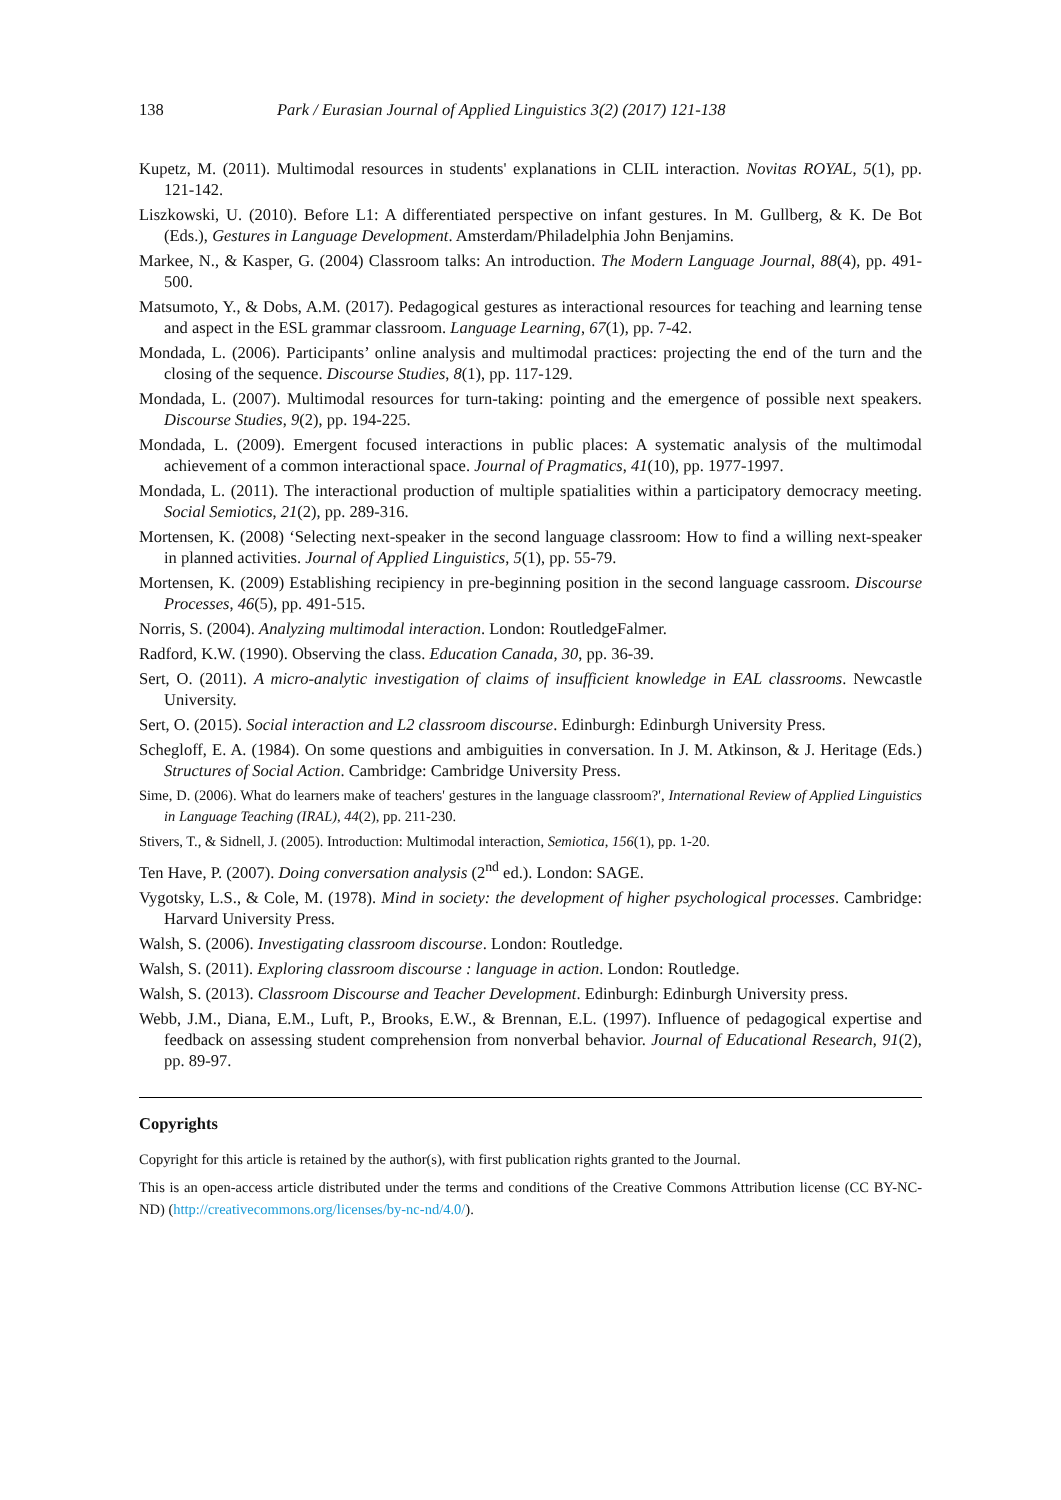138 Park / Eurasian Journal of Applied Linguistics 3(2) (2017) 121-138
Kupetz, M. (2011). Multimodal resources in students' explanations in CLIL interaction. Novitas ROYAL, 5(1), pp. 121-142.
Liszkowski, U. (2010). Before L1: A differentiated perspective on infant gestures. In M. Gullberg, & K. De Bot (Eds.), Gestures in Language Development. Amsterdam/Philadelphia John Benjamins.
Markee, N., & Kasper, G. (2004) Classroom talks: An introduction. The Modern Language Journal, 88(4), pp. 491-500.
Matsumoto, Y., & Dobs, A.M. (2017). Pedagogical gestures as interactional resources for teaching and learning tense and aspect in the ESL grammar classroom. Language Learning, 67(1), pp. 7-42.
Mondada, L. (2006). Participants’ online analysis and multimodal practices: projecting the end of the turn and the closing of the sequence. Discourse Studies, 8(1), pp. 117-129.
Mondada, L. (2007). Multimodal resources for turn-taking: pointing and the emergence of possible next speakers. Discourse Studies, 9(2), pp. 194-225.
Mondada, L. (2009). Emergent focused interactions in public places: A systematic analysis of the multimodal achievement of a common interactional space. Journal of Pragmatics, 41(10), pp. 1977-1997.
Mondada, L. (2011). The interactional production of multiple spatialities within a participatory democracy meeting. Social Semiotics, 21(2), pp. 289-316.
Mortensen, K. (2008) ‘Selecting next-speaker in the second language classroom: How to find a willing next-speaker in planned activities. Journal of Applied Linguistics, 5(1), pp. 55-79.
Mortensen, K. (2009) Establishing recipiency in pre-beginning position in the second language cassroom. Discourse Processes, 46(5), pp. 491-515.
Norris, S. (2004). Analyzing multimodal interaction. London: RoutledgeFalmer.
Radford, K.W. (1990). Observing the class. Education Canada, 30, pp. 36-39.
Sert, O. (2011). A micro-analytic investigation of claims of insufficient knowledge in EAL classrooms. Newcastle University.
Sert, O. (2015). Social interaction and L2 classroom discourse. Edinburgh: Edinburgh University Press.
Schegloff, E. A. (1984). On some questions and ambiguities in conversation. In J. M. Atkinson, & J. Heritage (Eds.) Structures of Social Action. Cambridge: Cambridge University Press.
Sime, D. (2006). What do learners make of teachers' gestures in the language classroom?', International Review of Applied Linguistics in Language Teaching (IRAL), 44(2), pp. 211-230.
Stivers, T., & Sidnell, J. (2005). Introduction: Multimodal interaction, Semiotica, 156(1), pp. 1-20.
Ten Have, P. (2007). Doing conversation analysis (2<sup>nd</sup> ed.). London: SAGE.
Vygotsky, L.S., & Cole, M. (1978). Mind in society: the development of higher psychological processes. Cambridge: Harvard University Press.
Walsh, S. (2006). Investigating classroom discourse. London: Routledge.
Walsh, S. (2011). Exploring classroom discourse : language in action. London: Routledge.
Walsh, S. (2013). Classroom Discourse and Teacher Development. Edinburgh: Edinburgh University press.
Webb, J.M., Diana, E.M., Luft, P., Brooks, E.W., & Brennan, E.L. (1997). Influence of pedagogical expertise and feedback on assessing student comprehension from nonverbal behavior. Journal of Educational Research, 91(2), pp. 89-97.
Copyrights
Copyright for this article is retained by the author(s), with first publication rights granted to the Journal.
This is an open-access article distributed under the terms and conditions of the Creative Commons Attribution license (CC BY-NC-ND) (http://creativecommons.org/licenses/by-nc-nd/4.0/).